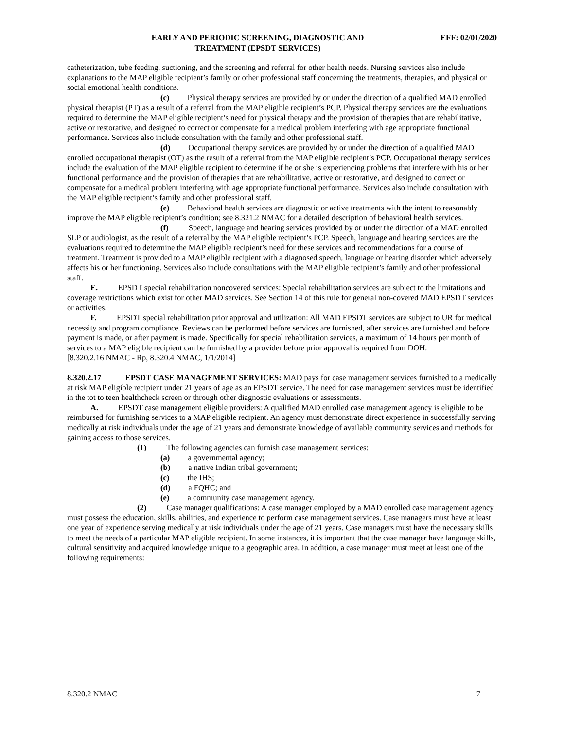EARLY AND PERIODIC SCREENING, DIAGNOSTIC AND
TREATMENT (EPSDT SERVICES)
EFF: 02/01/2020
catheterization, tube feeding, suctioning, and the screening and referral for other health needs. Nursing services also include explanations to the MAP eligible recipient’s family or other professional staff concerning the treatments, therapies, and physical or social emotional health conditions.
(c) Physical therapy services are provided by or under the direction of a qualified MAD enrolled physical therapist (PT) as a result of a referral from the MAP eligible recipient’s PCP. Physical therapy services are the evaluations required to determine the MAP eligible recipient’s need for physical therapy and the provision of therapies that are rehabilitative, active or restorative, and designed to correct or compensate for a medical problem interfering with age appropriate functional performance. Services also include consultation with the family and other professional staff.
(d) Occupational therapy services are provided by or under the direction of a qualified MAD enrolled occupational therapist (OT) as the result of a referral from the MAP eligible recipient’s PCP. Occupational therapy services include the evaluation of the MAP eligible recipient to determine if he or she is experiencing problems that interfere with his or her functional performance and the provision of therapies that are rehabilitative, active or restorative, and designed to correct or compensate for a medical problem interfering with age appropriate functional performance. Services also include consultation with the MAP eligible recipient’s family and other professional staff.
(e) Behavioral health services are diagnostic or active treatments with the intent to reasonably improve the MAP eligible recipient’s condition; see 8.321.2 NMAC for a detailed description of behavioral health services.
(f) Speech, language and hearing services provided by or under the direction of a MAD enrolled SLP or audiologist, as the result of a referral by the MAP eligible recipient’s PCP. Speech, language and hearing services are the evaluations required to determine the MAP eligible recipient’s need for these services and recommendations for a course of treatment. Treatment is provided to a MAP eligible recipient with a diagnosed speech, language or hearing disorder which adversely affects his or her functioning. Services also include consultations with the MAP eligible recipient’s family and other professional staff.
E. EPSDT special rehabilitation noncovered services: Special rehabilitation services are subject to the limitations and coverage restrictions which exist for other MAD services. See Section 14 of this rule for general non-covered MAD EPSDT services or activities.
F. EPSDT special rehabilitation prior approval and utilization: All MAD EPSDT services are subject to UR for medical necessity and program compliance. Reviews can be performed before services are furnished, after services are furnished and before payment is made, or after payment is made. Specifically for special rehabilitation services, a maximum of 14 hours per month of services to a MAP eligible recipient can be furnished by a provider before prior approval is required from DOH.
[8.320.2.16 NMAC - Rp, 8.320.4 NMAC, 1/1/2014]
8.320.2.17 EPSDT CASE MANAGEMENT SERVICES: MAD pays for case management services furnished to a medically at risk MAP eligible recipient under 21 years of age as an EPSDT service. The need for case management services must be identified in the tot to teen healthcheck screen or through other diagnostic evaluations or assessments.
A. EPSDT case management eligible providers: A qualified MAD enrolled case management agency is eligible to be reimbursed for furnishing services to a MAP eligible recipient. An agency must demonstrate direct experience in successfully serving medically at risk individuals under the age of 21 years and demonstrate knowledge of available community services and methods for gaining access to those services.
(1) The following agencies can furnish case management services:
(a) a governmental agency;
(b) a native Indian tribal government;
(c) the IHS;
(d) a FQHC; and
(e) a community case management agency.
(2) Case manager qualifications: A case manager employed by a MAD enrolled case management agency must possess the education, skills, abilities, and experience to perform case management services. Case managers must have at least one year of experience serving medically at risk individuals under the age of 21 years. Case managers must have the necessary skills to meet the needs of a particular MAP eligible recipient. In some instances, it is important that the case manager have language skills, cultural sensitivity and acquired knowledge unique to a geographic area. In addition, a case manager must meet at least one of the following requirements:
8.320.2 NMAC 7